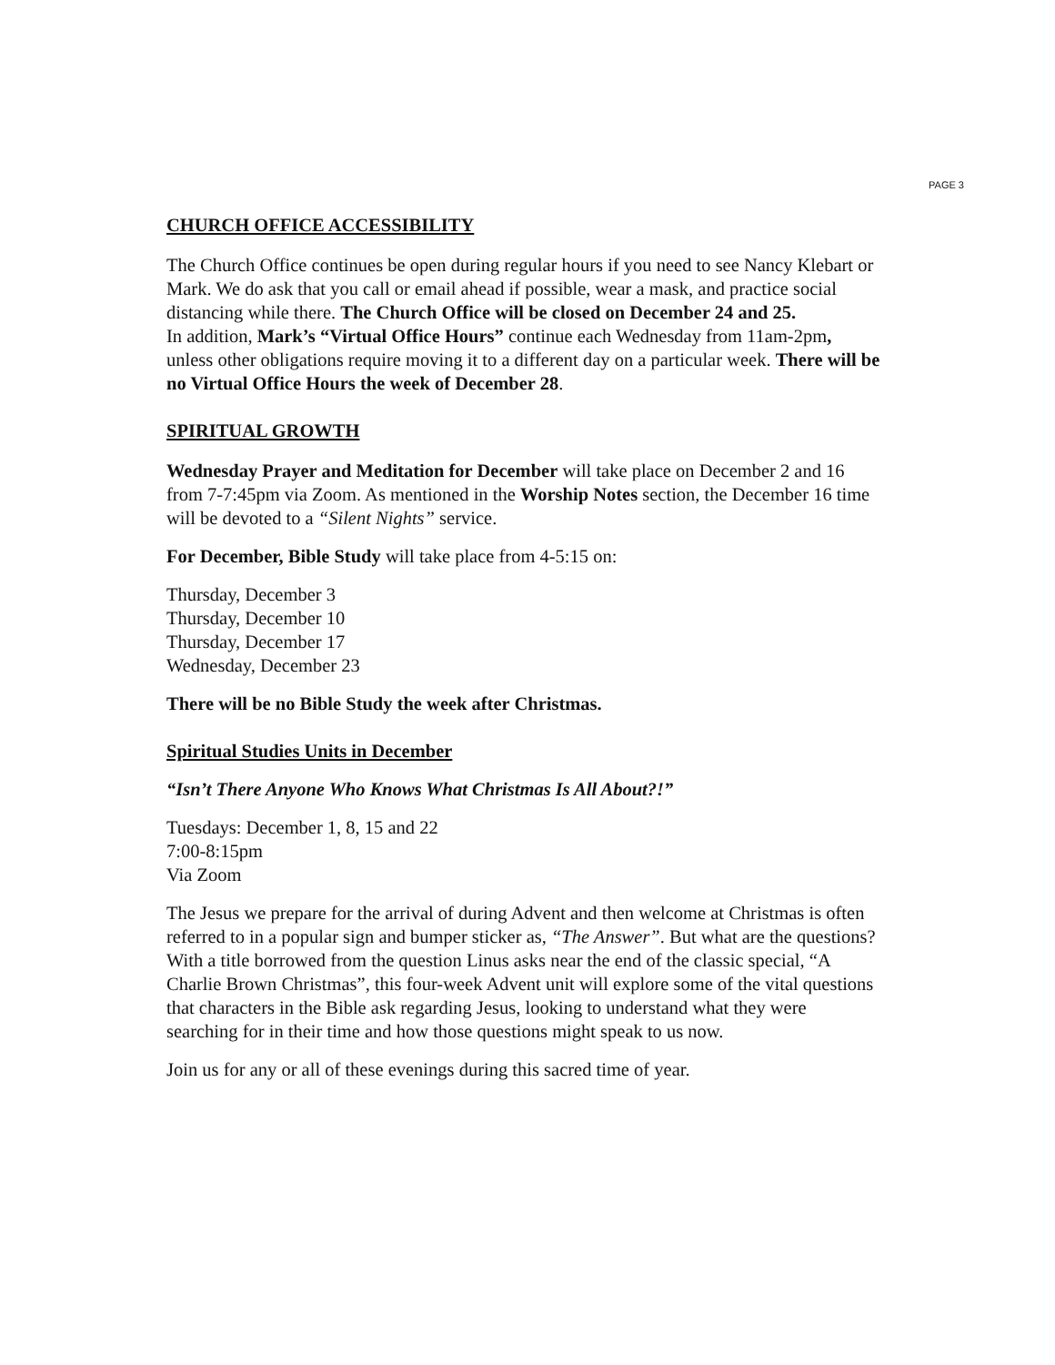PAGE 3
CHURCH OFFICE ACCESSIBILITY
The Church Office continues be open during regular hours if you need to see Nancy Klebart or Mark. We do ask that you call or email ahead if possible, wear a mask, and practice social distancing while there. The Church Office will be closed on December 24 and 25.
In addition, Mark’s “Virtual Office Hours” continue each Wednesday from 11am-2pm, unless other obligations require moving it to a different day on a particular week. There will be no Virtual Office Hours the week of December 28.
SPIRITUAL GROWTH
Wednesday Prayer and Meditation for December will take place on December 2 and 16 from 7-7:45pm via Zoom. As mentioned in the Worship Notes section, the December 16 time will be devoted to a “Silent Nights” service.
For December, Bible Study will take place from 4-5:15 on:
Thursday, December 3
Thursday, December 10
Thursday, December 17
Wednesday, December 23
There will be no Bible Study the week after Christmas.
Spiritual Studies Units in December
“Isn’t There Anyone Who Knows What Christmas Is All About?!”
Tuesdays: December 1, 8, 15 and 22
7:00-8:15pm
Via Zoom
The Jesus we prepare for the arrival of during Advent and then welcome at Christmas is often referred to in a popular sign and bumper sticker as, “The Answer”. But what are the questions? With a title borrowed from the question Linus asks near the end of the classic special, “A Charlie Brown Christmas”, this four-week Advent unit will explore some of the vital questions that characters in the Bible ask regarding Jesus, looking to understand what they were searching for in their time and how those questions might speak to us now.
Join us for any or all of these evenings during this sacred time of year.